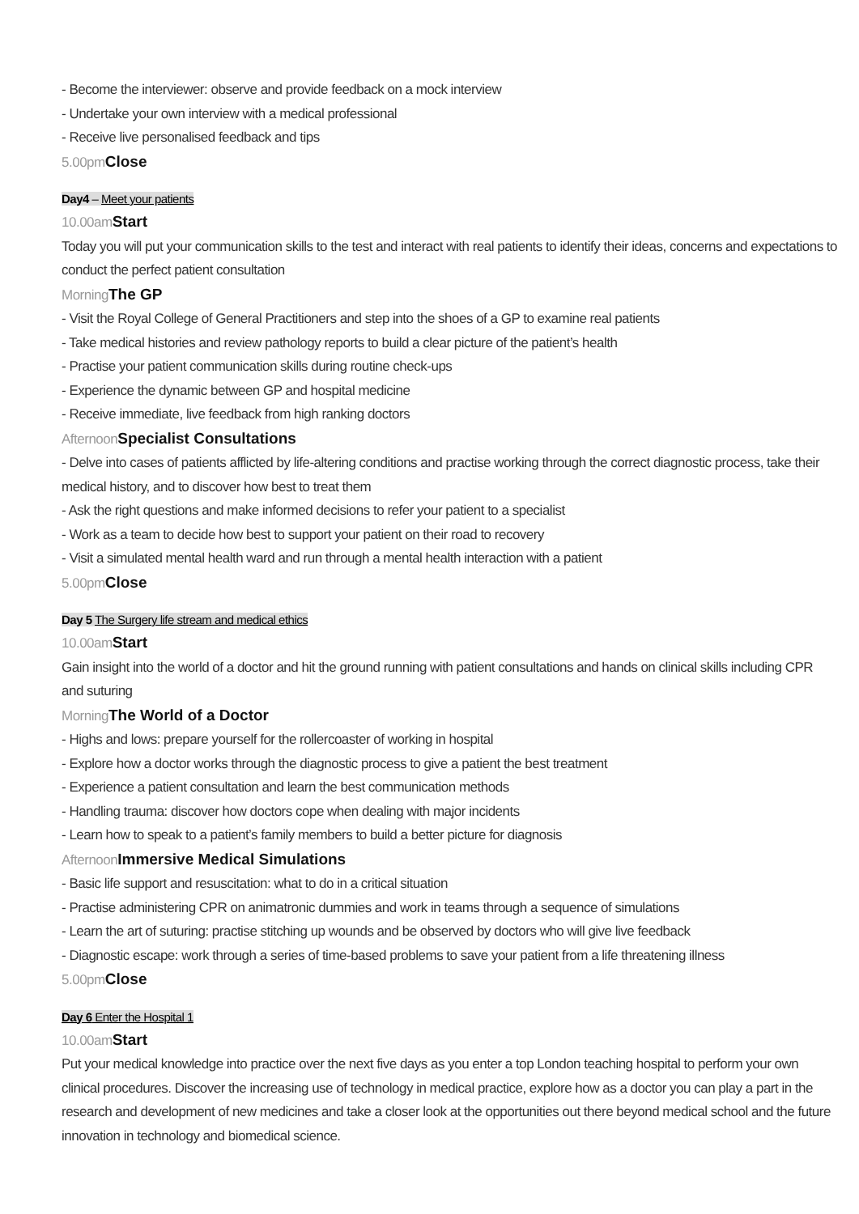- Become the interviewer: observe and provide feedback on a mock interview
- Undertake your own interview with a medical professional
- Receive live personalised feedback and tips
5.00pm Close
Day4 – Meet your patients
10.00am Start
Today you will put your communication skills to the test and interact with real patients to identify their ideas, concerns and expectations to conduct the perfect patient consultation
Morning The GP
- Visit the Royal College of General Practitioners and step into the shoes of a GP to examine real patients
- Take medical histories and review pathology reports to build a clear picture of the patient’s health
- Practise your patient communication skills during routine check-ups
- Experience the dynamic between GP and hospital medicine
- Receive immediate, live feedback from high ranking doctors
Afternoon Specialist Consultations
- Delve into cases of patients afflicted by life-altering conditions and practise working through the correct diagnostic process, take their medical history, and to discover how best to treat them
- Ask the right questions and make informed decisions to refer your patient to a specialist
- Work as a team to decide how best to support your patient on their road to recovery
- Visit a simulated mental health ward and run through a mental health interaction with a patient
5.00pm Close
Day 5 The Surgery life stream and medical ethics
10.00am Start
Gain insight into the world of a doctor and hit the ground running with patient consultations and hands on clinical skills including CPR and suturing
Morning The World of a Doctor
- Highs and lows: prepare yourself for the rollercoaster of working in hospital
- Explore how a doctor works through the diagnostic process to give a patient the best treatment
- Experience a patient consultation and learn the best communication methods
- Handling trauma: discover how doctors cope when dealing with major incidents
- Learn how to speak to a patient’s family members to build a better picture for diagnosis
Afternoon Immersive Medical Simulations
- Basic life support and resuscitation: what to do in a critical situation
- Practise administering CPR on animatronic dummies and work in teams through a sequence of simulations
- Learn the art of suturing: practise stitching up wounds and be observed by doctors who will give live feedback
- Diagnostic escape: work through a series of time-based problems to save your patient from a life threatening illness
5.00pm Close
Day 6 Enter the Hospital 1
10.00am Start
Put your medical knowledge into practice over the next five days as you enter a top London teaching hospital to perform your own clinical procedures. Discover the increasing use of technology in medical practice, explore how as a doctor you can play a part in the research and development of new medicines and take a closer look at the opportunities out there beyond medical school and the future innovation in technology and biomedical science.